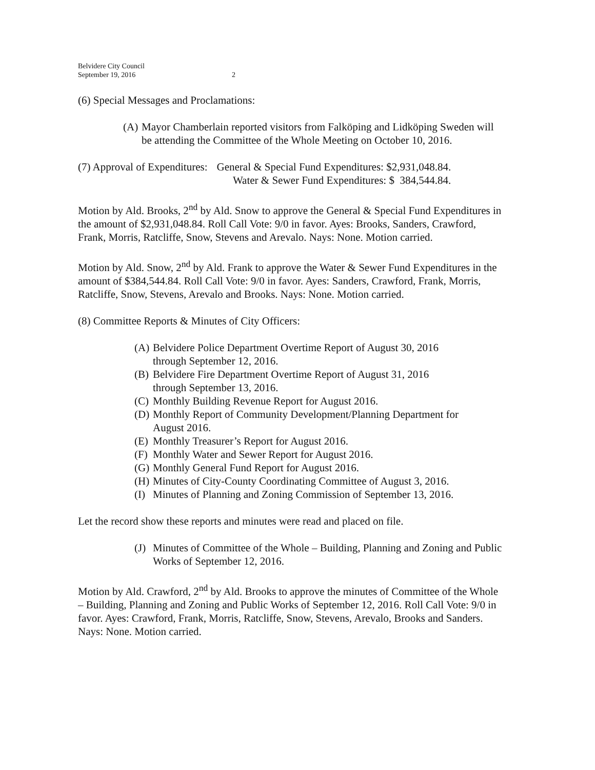Belvidere City Council
September 19, 2016
2
(6) Special Messages and Proclamations:
(A)
Mayor Chamberlain reported visitors from Falköping and Lidköping Sweden will be attending the Committee of the Whole Meeting on October 10, 2016.
(7) Approval of Expenditures: General & Special Fund Expenditures: $2,931,048.84.
Water & Sewer Fund Expenditures: $ 384,544.84.
Motion by Ald. Brooks, 2<sup>nd</sup> by Ald. Snow to approve the General & Special Fund Expenditures in the amount of $2,931,048.84. Roll Call Vote: 9/0 in favor. Ayes: Brooks, Sanders, Crawford, Frank, Morris, Ratcliffe, Snow, Stevens and Arevalo. Nays: None. Motion carried.
Motion by Ald. Snow, 2<sup>nd</sup> by Ald. Frank to approve the Water & Sewer Fund Expenditures in the amount of $384,544.84. Roll Call Vote: 9/0 in favor. Ayes: Sanders, Crawford, Frank, Morris, Ratcliffe, Snow, Stevens, Arevalo and Brooks. Nays: None. Motion carried.
(8) Committee Reports & Minutes of City Officers:
(A) Belvidere Police Department Overtime Report of August 30, 2016
through September 12, 2016.
(B) Belvidere Fire Department Overtime Report of August 31, 2016
through September 13, 2016.
(C) Monthly Building Revenue Report for August 2016.
(D) Monthly Report of Community Development/Planning Department for
August 2016.
(E) Monthly Treasurer’s Report for August 2016.
(F) Monthly Water and Sewer Report for August 2016.
(G) Monthly General Fund Report for August 2016.
(H) Minutes of City-County Coordinating Committee of August 3, 2016.
(I) Minutes of Planning and Zoning Commission of September 13, 2016.
Let the record show these reports and minutes were read and placed on file.
(J)
Minutes of Committee of the Whole – Building, Planning and Zoning and Public Works of September 12, 2016.
Motion by Ald. Crawford, 2<sup>nd</sup> by Ald. Brooks to approve the minutes of Committee of the Whole – Building, Planning and Zoning and Public Works of September 12, 2016. Roll Call Vote: 9/0 in favor. Ayes: Crawford, Frank, Morris, Ratcliffe, Snow, Stevens, Arevalo, Brooks and Sanders. Nays: None. Motion carried.